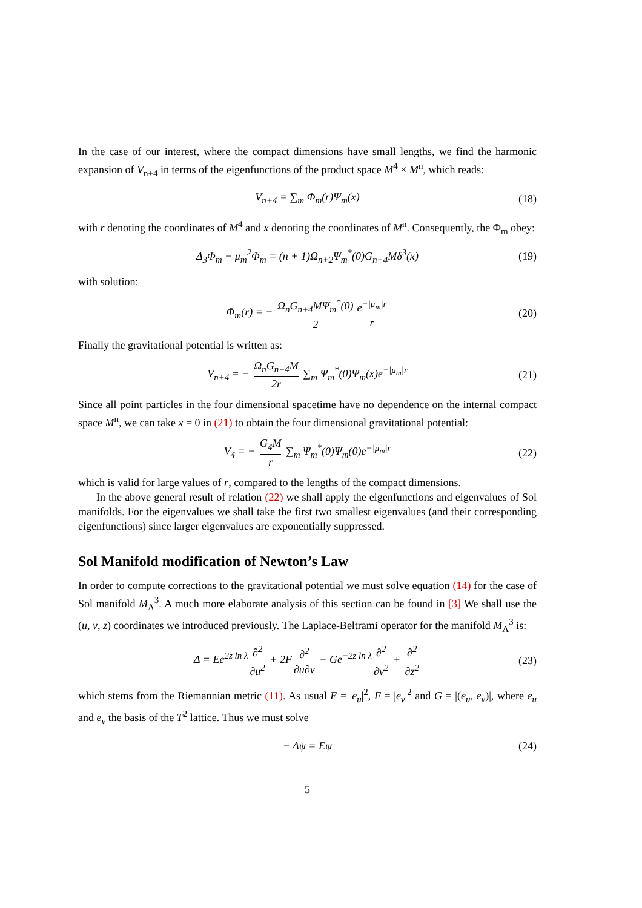In the case of our interest, where the compact dimensions have small lengths, we find the harmonic expansion of V<sub>n+4</sub> in terms of the eigenfunctions of the product space M<sup>4</sup> × M<sup>n</sup>, which reads:
V<sub>n+4</sub> = ∑<sub>m</sub> Φ<sub>m</sub>(r)Ψ<sub>m</sub>(x) (18)
with r denoting the coordinates of M<sup>4</sup> and x denoting the coordinates of M<sup>n</sup>. Consequently, the Φ<sub>m</sub> obey:
Δ<sub>3</sub>Φ<sub>m</sub> − μ<sub>m</sub><sup>2</sup>Φ<sub>m</sub> = (n + 1)Ω<sub>n+2</sub>Ψ<sub>m</sub><sup>*</sup>(0)G<sub>n+4</sub>Mδ<sup>3</sup>(x) (19)
with solution:
Φ<sub>m</sub>(r) = − Ω<sub>n</sub>G<sub>n+4</sub>MΨ<sub>m</sub><sup>*</sup>(0) 2 e<sup>−|μ<sub>m</sub>|r</sup> r (20)
Finally the gravitational potential is written as:
V<sub>n+4</sub> = − Ω<sub>n</sub>G<sub>n+4</sub>M 2r ∑<sub>m</sub> Ψ<sub>m</sub><sup>*</sup>(0)Ψ<sub>m</sub>(x)e<sup>−|μ<sub>m</sub>|r</sup> (21)
Since all point particles in the four dimensional spacetime have no dependence on the internal compact space M<sup>n</sup>, we can take x = 0 in (21) to obtain the four dimensional gravitational potential:
V<sub>4</sub> = − G<sub>4</sub>M r ∑<sub>m</sub> Ψ<sub>m</sub><sup>*</sup>(0)Ψ<sub>m</sub>(0)e<sup>−|μ<sub>m</sub>|r</sup> (22)
which is valid for large values of r, compared to the lengths of the compact dimensions.
In the above general result of relation (22) we shall apply the eigenfunctions and eigenvalues of Sol manifolds. For the eigenvalues we shall take the first two smallest eigenvalues (and their corresponding eigenfunctions) since larger eigenvalues are exponentially suppressed.
Sol Manifold modification of Newton’s Law
In order to compute corrections to the gravitational potential we must solve equation (14) for the case of Sol manifold M<sub>A</sub><sup>3</sup>. A much more elaborate analysis of this section can be found in [3] We shall use the (u, v, z) coordinates we introduced previously. The Laplace-Beltrami operator for the manifold M<sub>A</sub><sup>3</sup> is:
Δ = Ee<sup>2z ln λ</sup> ∂<sup>2</sup> ∂u<sup>2</sup> + 2F ∂<sup>2</sup> ∂u∂v + Ge<sup>−2z ln λ</sup> ∂<sup>2</sup> ∂v<sup>2</sup> + ∂<sup>2</sup> ∂z<sup>2</sup> (23)
which stems from the Riemannian metric (11). As usual E = |e<sub>u</sub>|<sup>2</sup>, F = |e<sub>v</sub>|<sup>2</sup> and G = |(e<sub>u</sub>, e<sub>v</sub>)|, where e<sub>u</sub> and e<sub>v</sub> the basis of the T<sup>2</sup> lattice. Thus we must solve
− Δψ = Eψ (24)
5